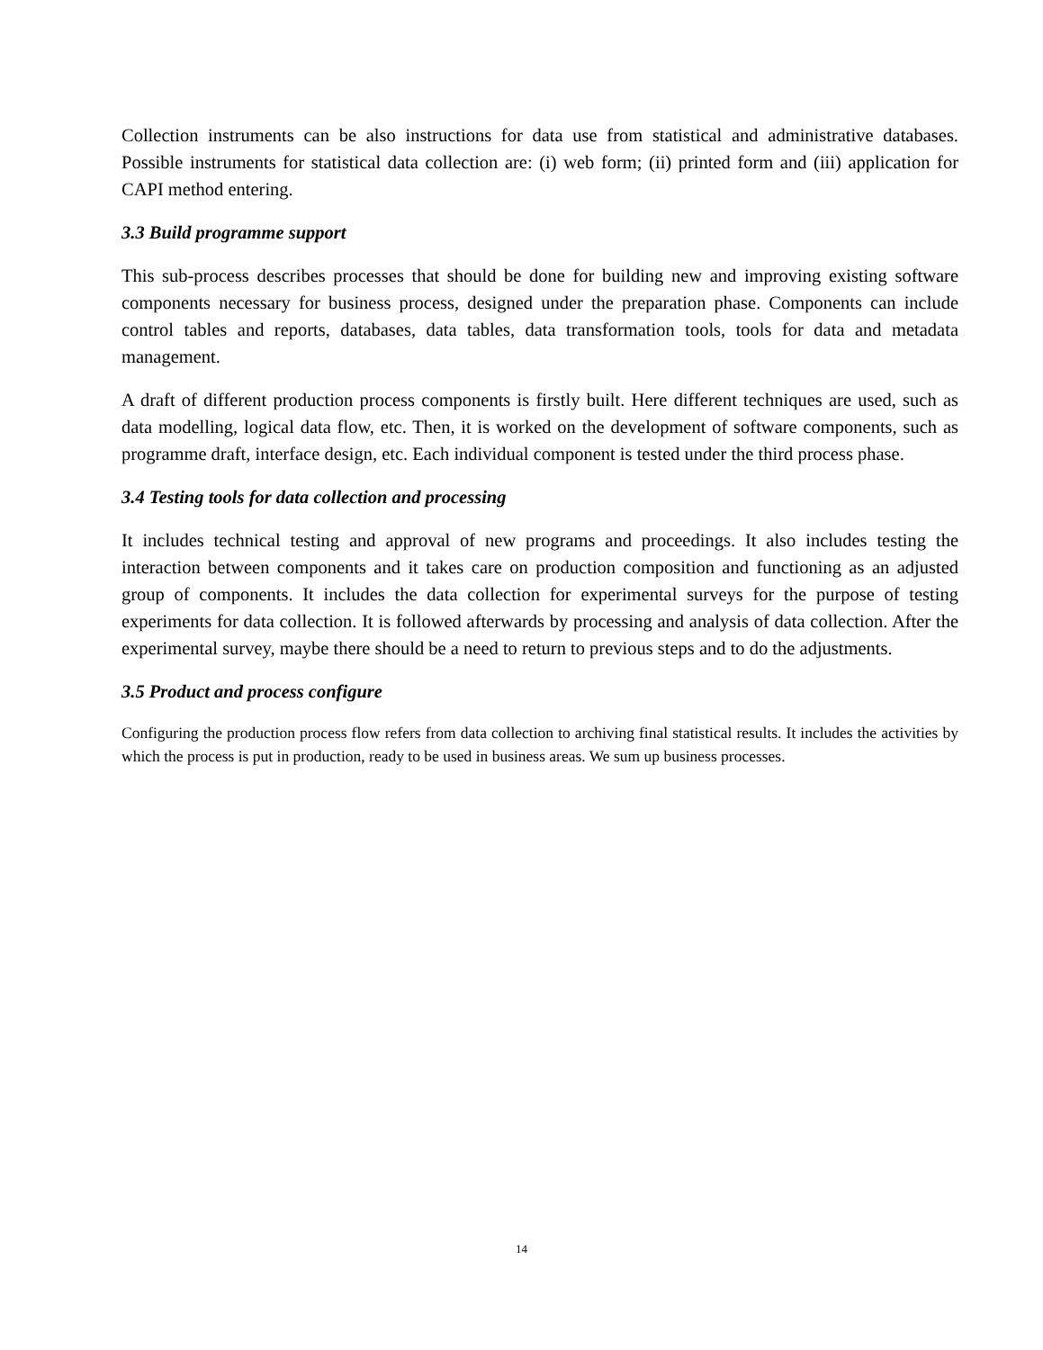Collection instruments can be also instructions for data use from statistical and administrative databases. Possible instruments for statistical data collection are: (i) web form; (ii) printed form and (iii) application for CAPI method entering.
3.3 Build programme support
This sub-process describes processes that should be done for building new and improving existing software components necessary for business process, designed under the preparation phase. Components can include control tables and reports, databases, data tables, data transformation tools, tools for data and metadata management.
A draft of different production process components is firstly built. Here different techniques are used, such as data modelling, logical data flow, etc. Then, it is worked on the development of software components, such as programme draft, interface design, etc. Each individual component is tested under the third process phase.
3.4 Testing tools for data collection and processing
It includes technical testing and approval of new programs and proceedings. It also includes testing the interaction between components and it takes care on production composition and functioning as an adjusted group of components. It includes the data collection for experimental surveys for the purpose of testing experiments for data collection. It is followed afterwards by processing and analysis of data collection. After the experimental survey, maybe there should be a need to return to previous steps and to do the adjustments.
3.5 Product and process configure
Configuring the production process flow refers from data collection to archiving final statistical results. It includes the activities by which the process is put in production, ready to be used in business areas. We sum up business processes.
14